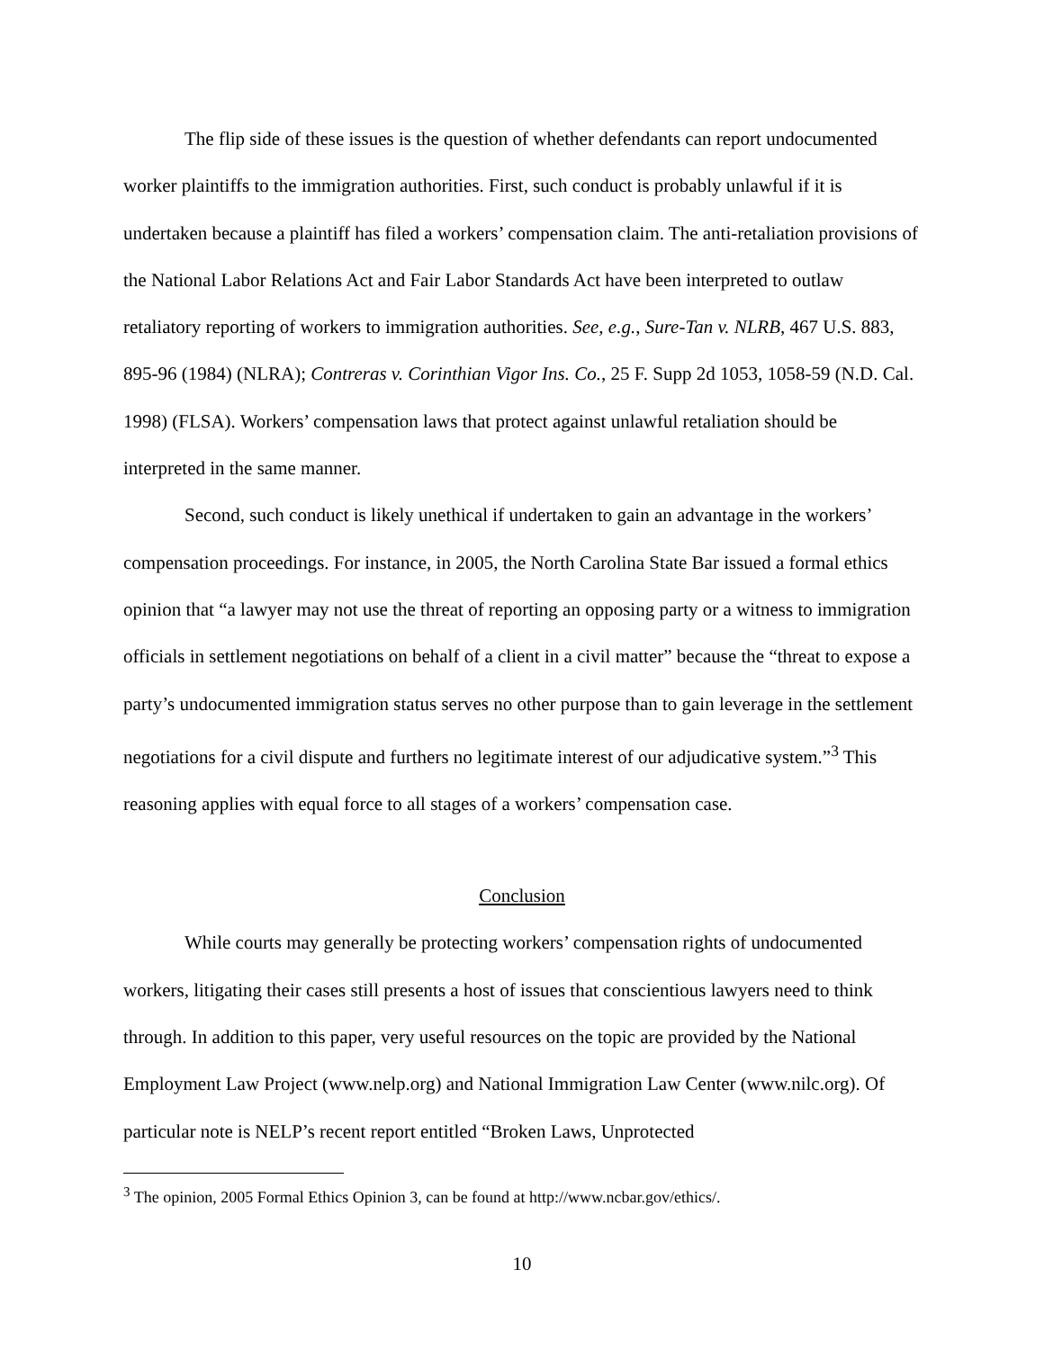The flip side of these issues is the question of whether defendants can report undocumented worker plaintiffs to the immigration authorities. First, such conduct is probably unlawful if it is undertaken because a plaintiff has filed a workers’ compensation claim. The anti-retaliation provisions of the National Labor Relations Act and Fair Labor Standards Act have been interpreted to outlaw retaliatory reporting of workers to immigration authorities. See, e.g., Sure-Tan v. NLRB, 467 U.S. 883, 895-96 (1984) (NLRA); Contreras v. Corinthian Vigor Ins. Co., 25 F. Supp 2d 1053, 1058-59 (N.D. Cal. 1998) (FLSA). Workers’ compensation laws that protect against unlawful retaliation should be interpreted in the same manner.
Second, such conduct is likely unethical if undertaken to gain an advantage in the workers’ compensation proceedings. For instance, in 2005, the North Carolina State Bar issued a formal ethics opinion that “a lawyer may not use the threat of reporting an opposing party or a witness to immigration officials in settlement negotiations on behalf of a client in a civil matter” because the “threat to expose a party’s undocumented immigration status serves no other purpose than to gain leverage in the settlement negotiations for a civil dispute and furthers no legitimate interest of our adjudicative system.”<sup>3</sup> This reasoning applies with equal force to all stages of a workers’ compensation case.
Conclusion
While courts may generally be protecting workers’ compensation rights of undocumented workers, litigating their cases still presents a host of issues that conscientious lawyers need to think through. In addition to this paper, very useful resources on the topic are provided by the National Employment Law Project (www.nelp.org) and National Immigration Law Center (www.nilc.org). Of particular note is NELP’s recent report entitled “Broken Laws, Unprotected
<sup>3</sup> The opinion, 2005 Formal Ethics Opinion 3, can be found at http://www.ncbar.gov/ethics/.
10